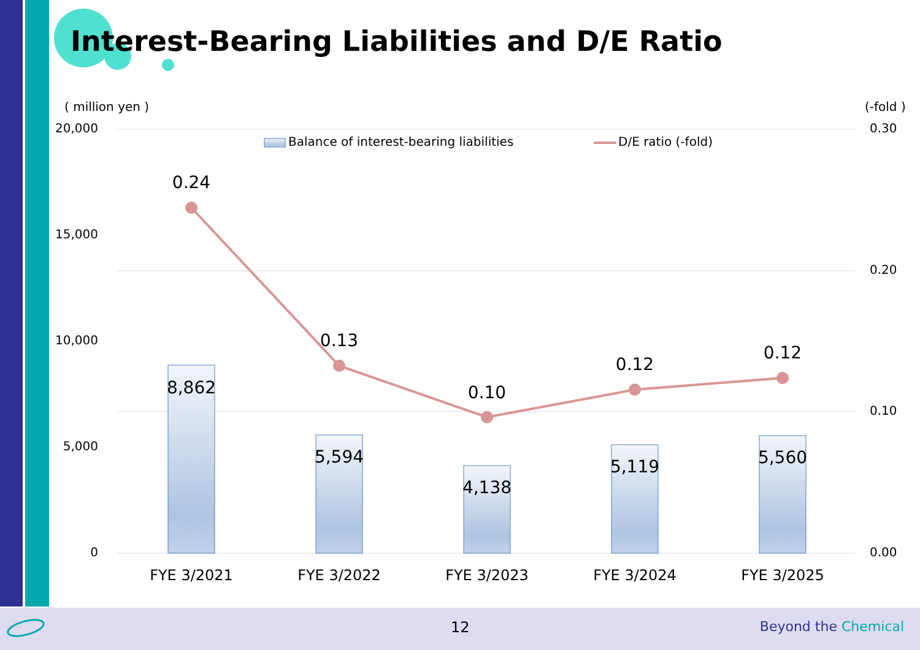Interest-Bearing Liabilities and D/E Ratio
20,000
15,000
10,000
5,000
0
0.30
0.20
0.10
0.00
( million yen )
(-fold )
Balance of interest-bearing liabilities
D/E ratio (-fold)
0.24
0.13
0.10
0.12
0.12
8,862
5,594
4,138
5,119
5,560
FYE 3/2021
FYE 3/2022
FYE 3/2023
FYE 3/2024
FYE 3/2025
12 Beyond the Chemical